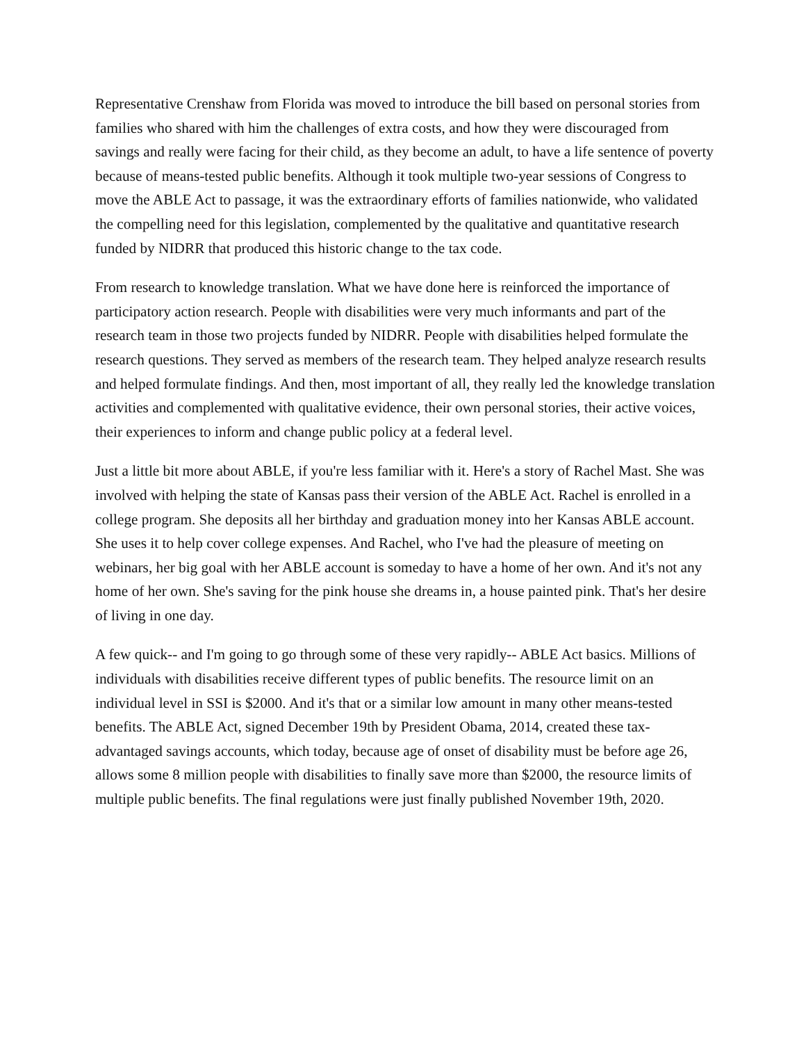Representative Crenshaw from Florida was moved to introduce the bill based on personal stories from families who shared with him the challenges of extra costs, and how they were discouraged from savings and really were facing for their child, as they become an adult, to have a life sentence of poverty because of means-tested public benefits. Although it took multiple two-year sessions of Congress to move the ABLE Act to passage, it was the extraordinary efforts of families nationwide, who validated the compelling need for this legislation, complemented by the qualitative and quantitative research funded by NIDRR that produced this historic change to the tax code.
From research to knowledge translation. What we have done here is reinforced the importance of participatory action research. People with disabilities were very much informants and part of the research team in those two projects funded by NIDRR. People with disabilities helped formulate the research questions. They served as members of the research team. They helped analyze research results and helped formulate findings. And then, most important of all, they really led the knowledge translation activities and complemented with qualitative evidence, their own personal stories, their active voices, their experiences to inform and change public policy at a federal level.
Just a little bit more about ABLE, if you're less familiar with it. Here's a story of Rachel Mast. She was involved with helping the state of Kansas pass their version of the ABLE Act. Rachel is enrolled in a college program. She deposits all her birthday and graduation money into her Kansas ABLE account. She uses it to help cover college expenses. And Rachel, who I've had the pleasure of meeting on webinars, her big goal with her ABLE account is someday to have a home of her own. And it's not any home of her own. She's saving for the pink house she dreams in, a house painted pink. That's her desire of living in one day.
A few quick-- and I'm going to go through some of these very rapidly-- ABLE Act basics. Millions of individuals with disabilities receive different types of public benefits. The resource limit on an individual level in SSI is $2000. And it's that or a similar low amount in many other means-tested benefits. The ABLE Act, signed December 19th by President Obama, 2014, created these tax-advantaged savings accounts, which today, because age of onset of disability must be before age 26, allows some 8 million people with disabilities to finally save more than $2000, the resource limits of multiple public benefits. The final regulations were just finally published November 19th, 2020.